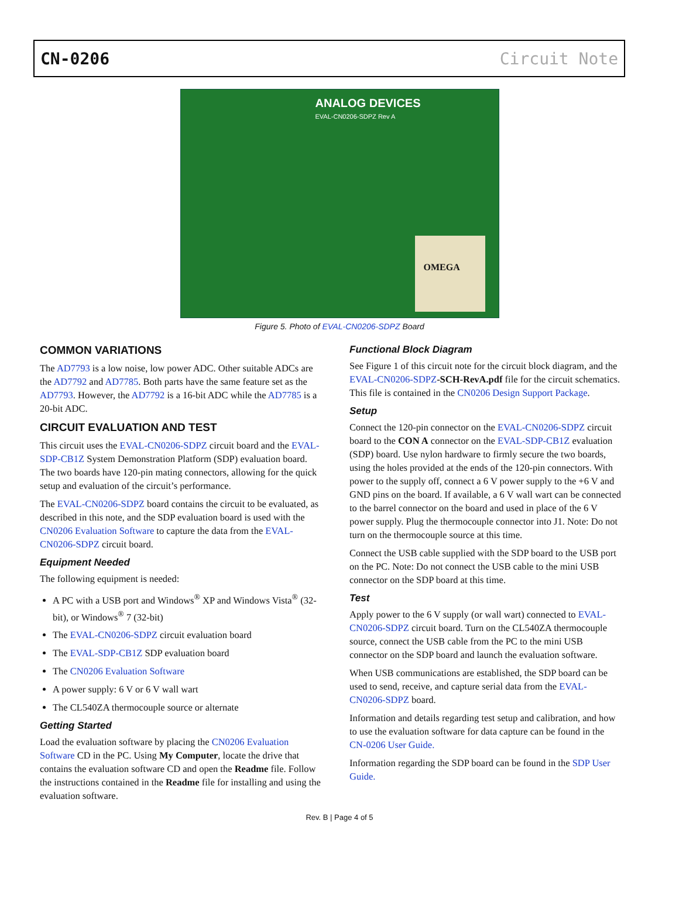CN-0206 Circuit Note
ANALOG DEVICES
EVAL-CN0206-SDPZ Rev A
OMEGA
Figure 5. Photo of EVAL-CN0206-SDPZ Board
COMMON VARIATIONS
The AD7793 is a low noise, low power ADC. Other suitable ADCs are the AD7792 and AD7785. Both parts have the same feature set as the AD7793. However, the AD7792 is a 16-bit ADC while the AD7785 is a 20-bit ADC.
CIRCUIT EVALUATION AND TEST
This circuit uses the EVAL-CN0206-SDPZ circuit board and the EVAL-SDP-CB1Z System Demonstration Platform (SDP) evaluation board. The two boards have 120-pin mating connectors, allowing for the quick setup and evaluation of the circuit’s performance.
The EVAL-CN0206-SDPZ board contains the circuit to be evaluated, as described in this note, and the SDP evaluation board is used with the CN0206 Evaluation Software to capture the data from the EVAL-CN0206-SDPZ circuit board.
Equipment Needed
The following equipment is needed:
A PC with a USB port and Windows<sup>®</sup> XP and Windows Vista<sup>®</sup> (32-bit), or Windows<sup>®</sup> 7 (32-bit)
The EVAL-CN0206-SDPZ circuit evaluation board
The EVAL-SDP-CB1Z SDP evaluation board
The CN0206 Evaluation Software
A power supply: 6 V or 6 V wall wart
The CL540ZA thermocouple source or alternate
Getting Started
Load the evaluation software by placing the CN0206 Evaluation Software CD in the PC. Using My Computer, locate the drive that contains the evaluation software CD and open the Readme file. Follow the instructions contained in the Readme file for installing and using the evaluation software.
Functional Block Diagram
See Figure 1 of this circuit note for the circuit block diagram, and the EVAL-CN0206-SDPZ-SCH-RevA.pdf file for the circuit schematics. This file is contained in the CN0206 Design Support Package.
Setup
Connect the 120-pin connector on the EVAL-CN0206-SDPZ circuit board to the CON A connector on the EVAL-SDP-CB1Z evaluation (SDP) board. Use nylon hardware to firmly secure the two boards, using the holes provided at the ends of the 120-pin connectors. With power to the supply off, connect a 6 V power supply to the +6 V and GND pins on the board. If available, a 6 V wall wart can be connected to the barrel connector on the board and used in place of the 6 V power supply. Plug the thermocouple connector into J1. Note: Do not turn on the thermocouple source at this time.
Connect the USB cable supplied with the SDP board to the USB port on the PC. Note: Do not connect the USB cable to the mini USB connector on the SDP board at this time.
Test
Apply power to the 6 V supply (or wall wart) connected to EVAL-CN0206-SDPZ circuit board. Turn on the CL540ZA thermocouple source, connect the USB cable from the PC to the mini USB connector on the SDP board and launch the evaluation software.
When USB communications are established, the SDP board can be used to send, receive, and capture serial data from the EVAL-CN0206-SDPZ board.
Information and details regarding test setup and calibration, and how to use the evaluation software for data capture can be found in the CN-0206 User Guide.
Information regarding the SDP board can be found in the SDP User Guide.
Rev. B | Page 4 of 5